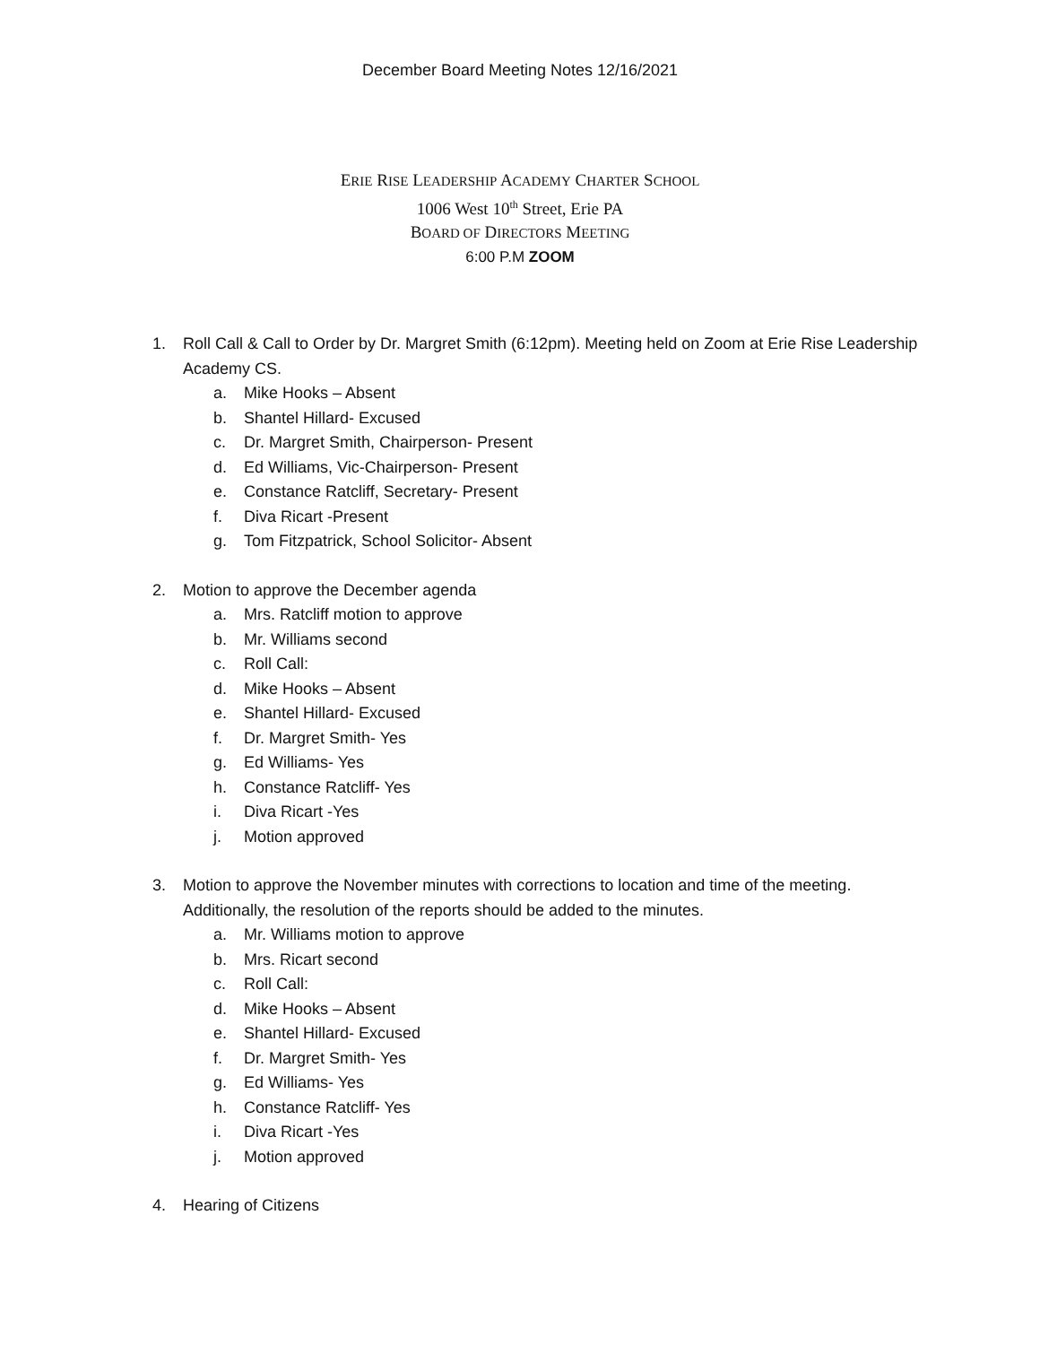December Board Meeting Notes 12/16/2021
ERIE RISE LEADERSHIP ACADEMY CHARTER SCHOOL
1006 West 10<sup>th</sup> Street, Erie PA
BOARD OF DIRECTORS MEETING
6:00 P.M ZOOM
1. Roll Call & Call to Order by Dr. Margret Smith (6:12pm). Meeting held on Zoom at Erie Rise Leadership Academy CS.
a. Mike Hooks – Absent
b. Shantel Hillard- Excused
c. Dr. Margret Smith, Chairperson- Present
d. Ed Williams, Vic-Chairperson- Present
e. Constance Ratcliff, Secretary- Present
f. Diva Ricart -Present
g. Tom Fitzpatrick, School Solicitor- Absent
2. Motion to approve the December agenda
a. Mrs. Ratcliff motion to approve
b. Mr. Williams second
c. Roll Call:
d. Mike Hooks – Absent
e. Shantel Hillard- Excused
f. Dr. Margret Smith- Yes
g. Ed Williams- Yes
h. Constance Ratcliff- Yes
i. Diva Ricart -Yes
j. Motion approved
3. Motion to approve the November minutes with corrections to location and time of the meeting. Additionally, the resolution of the reports should be added to the minutes.
a. Mr. Williams motion to approve
b. Mrs. Ricart second
c. Roll Call:
d. Mike Hooks – Absent
e. Shantel Hillard- Excused
f. Dr. Margret Smith- Yes
g. Ed Williams- Yes
h. Constance Ratcliff- Yes
i. Diva Ricart -Yes
j. Motion approved
4. Hearing of Citizens